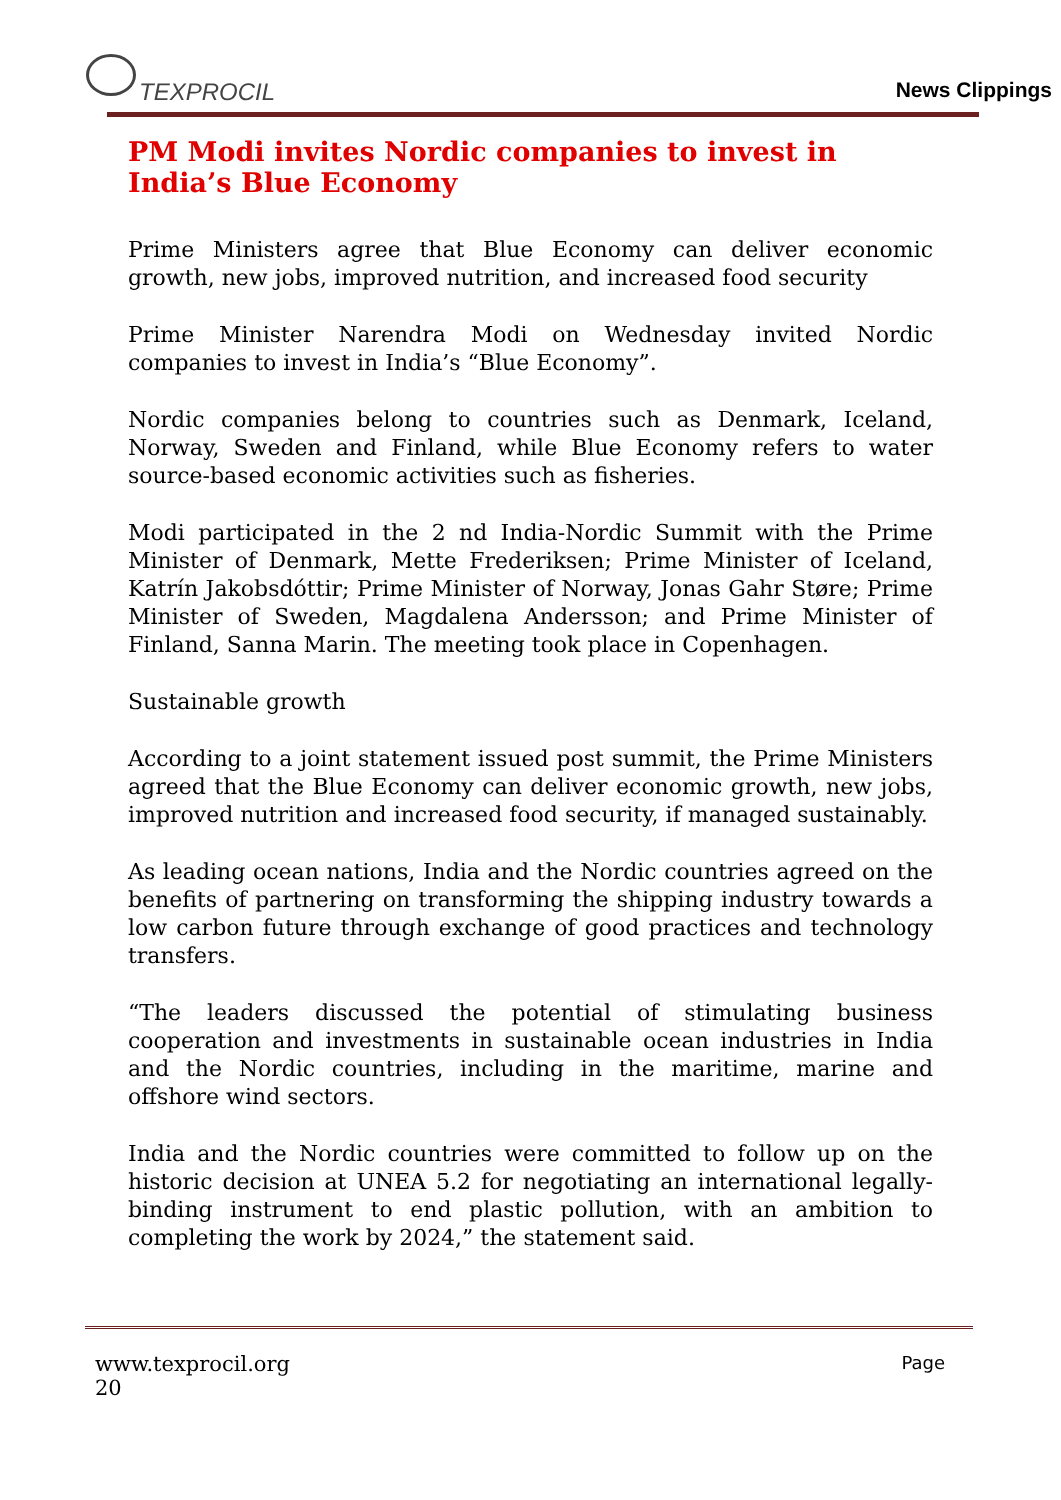TEXPROCIL
News Clippings
PM Modi invites Nordic companies to invest in India’s Blue Economy
Prime Ministers agree that Blue Economy can deliver economic growth, new jobs, improved nutrition, and increased food security
Prime Minister Narendra Modi on Wednesday invited Nordic companies to invest in India’s “Blue Economy”.
Nordic companies belong to countries such as Denmark, Iceland, Norway, Sweden and Finland, while Blue Economy refers to water source-based economic activities such as fisheries.
Modi participated in the 2 nd India-Nordic Summit with the Prime Minister of Denmark, Mette Frederiksen; Prime Minister of Iceland, Katrín Jakobsdóttir; Prime Minister of Norway, Jonas Gahr Støre; Prime Minister of Sweden, Magdalena Andersson; and Prime Minister of Finland, Sanna Marin. The meeting took place in Copenhagen.
Sustainable growth
According to a joint statement issued post summit, the Prime Ministers agreed that the Blue Economy can deliver economic growth, new jobs, improved nutrition and increased food security, if managed sustainably.
As leading ocean nations, India and the Nordic countries agreed on the benefits of partnering on transforming the shipping industry towards a low carbon future through exchange of good practices and technology transfers.
“The leaders discussed the potential of stimulating business cooperation and investments in sustainable ocean industries in India and the Nordic countries, including in the maritime, marine and offshore wind sectors.
India and the Nordic countries were committed to follow up on the historic decision at UNEA 5.2 for negotiating an international legally-binding instrument to end plastic pollution, with an ambition to completing the work by 2024,” the statement said.
www.texprocil.org
20
Page